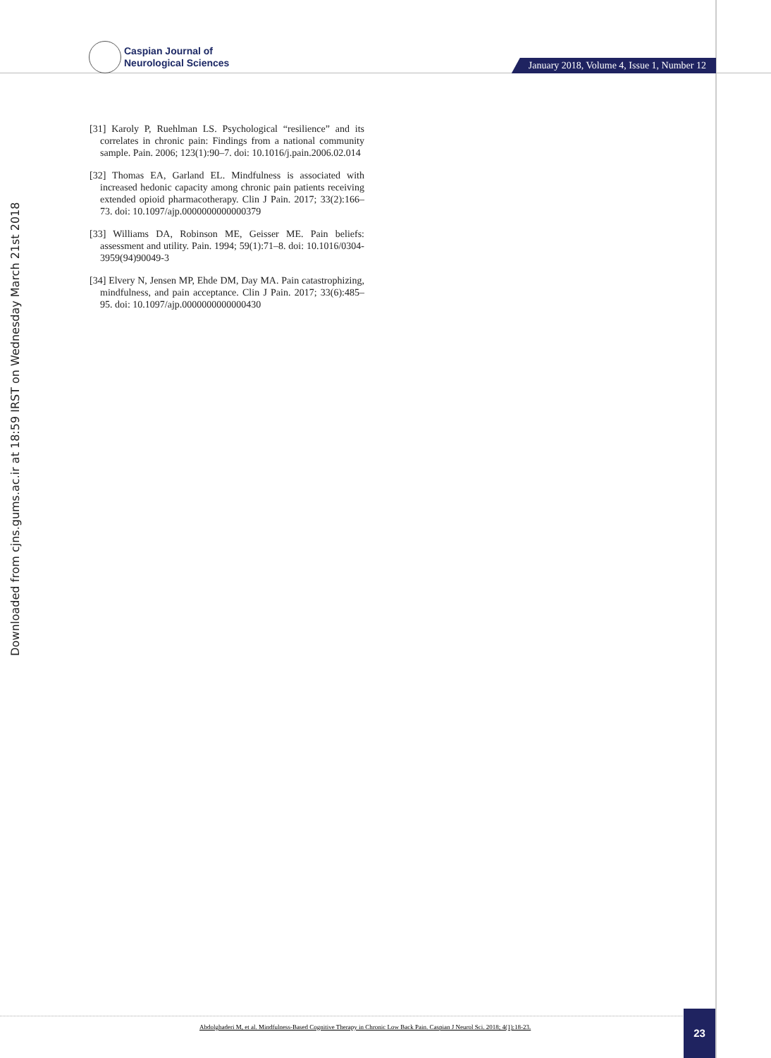Caspian Journal of
Neurological Sciences
January 2018, Volume 4, Issue 1, Number 12
Downloaded from cjns.gums.ac.ir at 18:59 IRST on Wednesday March 21st 2018
[31] Karoly P, Ruehlman LS. Psychological “resilience” and its correlates in chronic pain: Findings from a national community sample. Pain. 2006; 123(1):90–7. doi: 10.1016/j.pain.2006.02.014
[32] Thomas EA, Garland EL. Mindfulness is associated with increased hedonic capacity among chronic pain patients receiving extended opioid pharmacotherapy. Clin J Pain. 2017; 33(2):166–73. doi: 10.1097/ajp.0000000000000379
[33] Williams DA, Robinson ME, Geisser ME. Pain beliefs: assessment and utility. Pain. 1994; 59(1):71–8. doi: 10.1016/0304-3959(94)90049-3
[34] Elvery N, Jensen MP, Ehde DM, Day MA. Pain catastrophizing, mindfulness, and pain acceptance. Clin J Pain. 2017; 33(6):485–95. doi: 10.1097/ajp.0000000000000430
Abdolghaderi M, et al. Mindfulness-Based Cognitive Therapy in Chronic Low Back Pain. Caspian J Neurol Sci. 2018; 4(1):18-23.
23